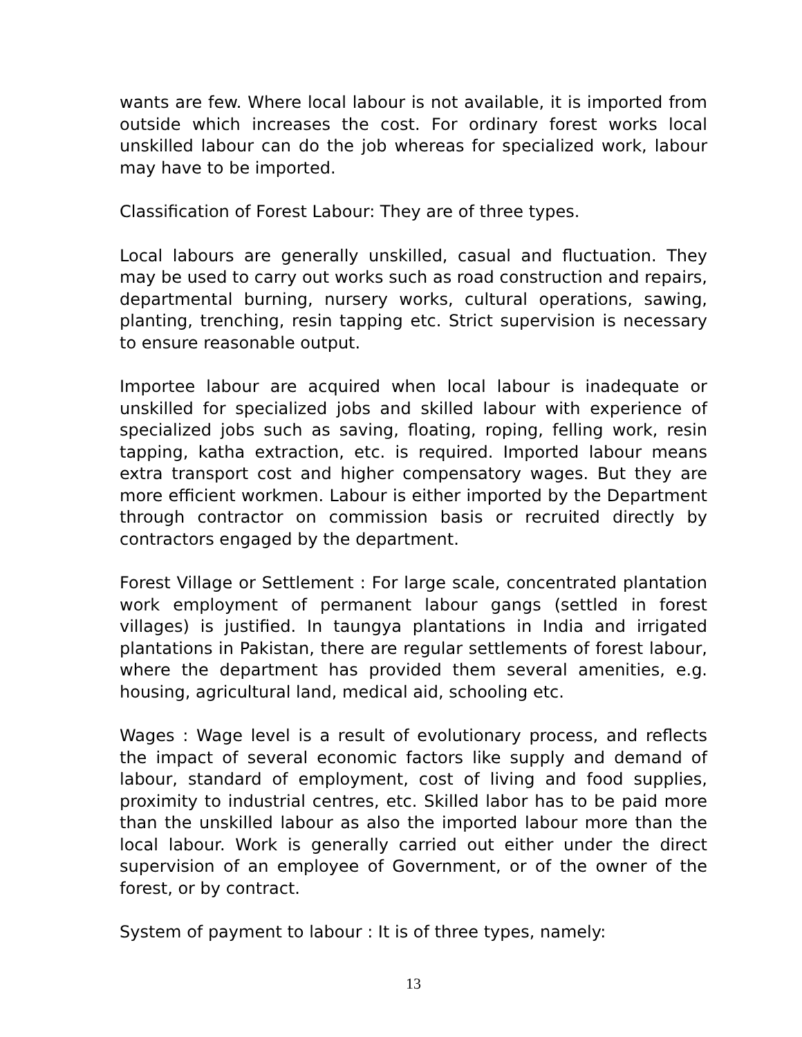wants are few. Where local labour is not available, it is imported from outside which increases the cost. For ordinary forest works local unskilled labour can do the job whereas for specialized work, labour may have to be imported.
Classification of Forest Labour: They are of three types.
Local labours are generally unskilled, casual and fluctuation. They may be used to carry out works such as road construction and repairs, departmental burning, nursery works, cultural operations, sawing, planting, trenching, resin tapping etc. Strict supervision is necessary to ensure reasonable output.
Importee labour are acquired when local labour is inadequate or unskilled for specialized jobs and skilled labour with experience of specialized jobs such as saving, floating, roping, felling work, resin tapping, katha extraction, etc. is required. Imported labour means extra transport cost and higher compensatory wages. But they are more efficient workmen. Labour is either imported by the Department through contractor on commission basis or recruited directly by contractors engaged by the department.
Forest Village or Settlement : For large scale, concentrated plantation work employment of permanent labour gangs (settled in forest villages) is justified. In taungya plantations in India and irrigated plantations in Pakistan, there are regular settlements of forest labour, where the department has provided them several amenities, e.g. housing, agricultural land, medical aid, schooling etc.
Wages : Wage level is a result of evolutionary process, and reflects the impact of several economic factors like supply and demand of labour, standard of employment, cost of living and food supplies, proximity to industrial centres, etc. Skilled labor has to be paid more than the unskilled labour as also the imported labour more than the local labour. Work is generally carried out either under the direct supervision of an employee of Government, or of the owner of the forest, or by contract.
System of payment to labour : It is of three types, namely:
13